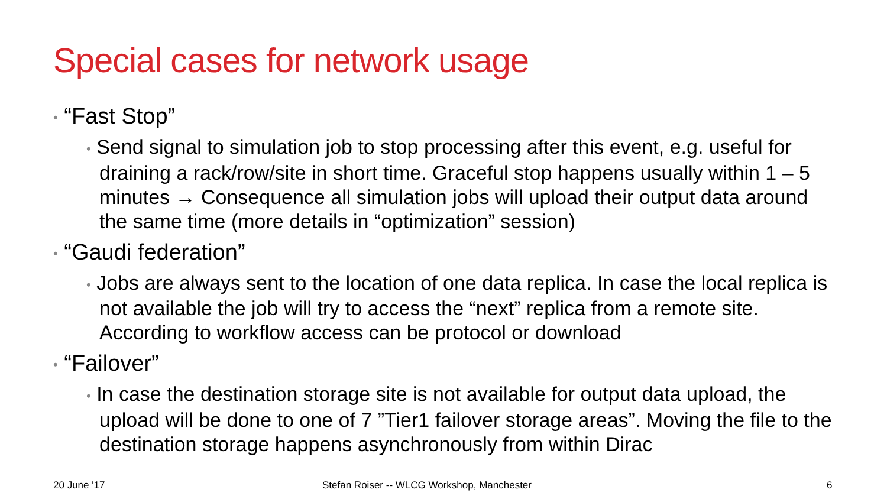Special cases for network usage
• “Fast Stop”
• Send signal to simulation job to stop processing after this event, e.g. useful for draining a rack/row/site in short time. Graceful stop happens usually within 1 – 5 minutes → Consequence all simulation jobs will upload their output data around the same time (more details in “optimization” session)
• “Gaudi federation”
• Jobs are always sent to the location of one data replica. In case the local replica is not available the job will try to access the “next” replica from a remote site. According to workflow access can be protocol or download
• “Failover”
• In case the destination storage site is not available for output data upload, the upload will be done to one of 7 ”Tier1 failover storage areas”. Moving the file to the destination storage happens asynchronously from within Dirac
20 June '17
Stefan Roiser -- WLCG Workshop, Manchester
6